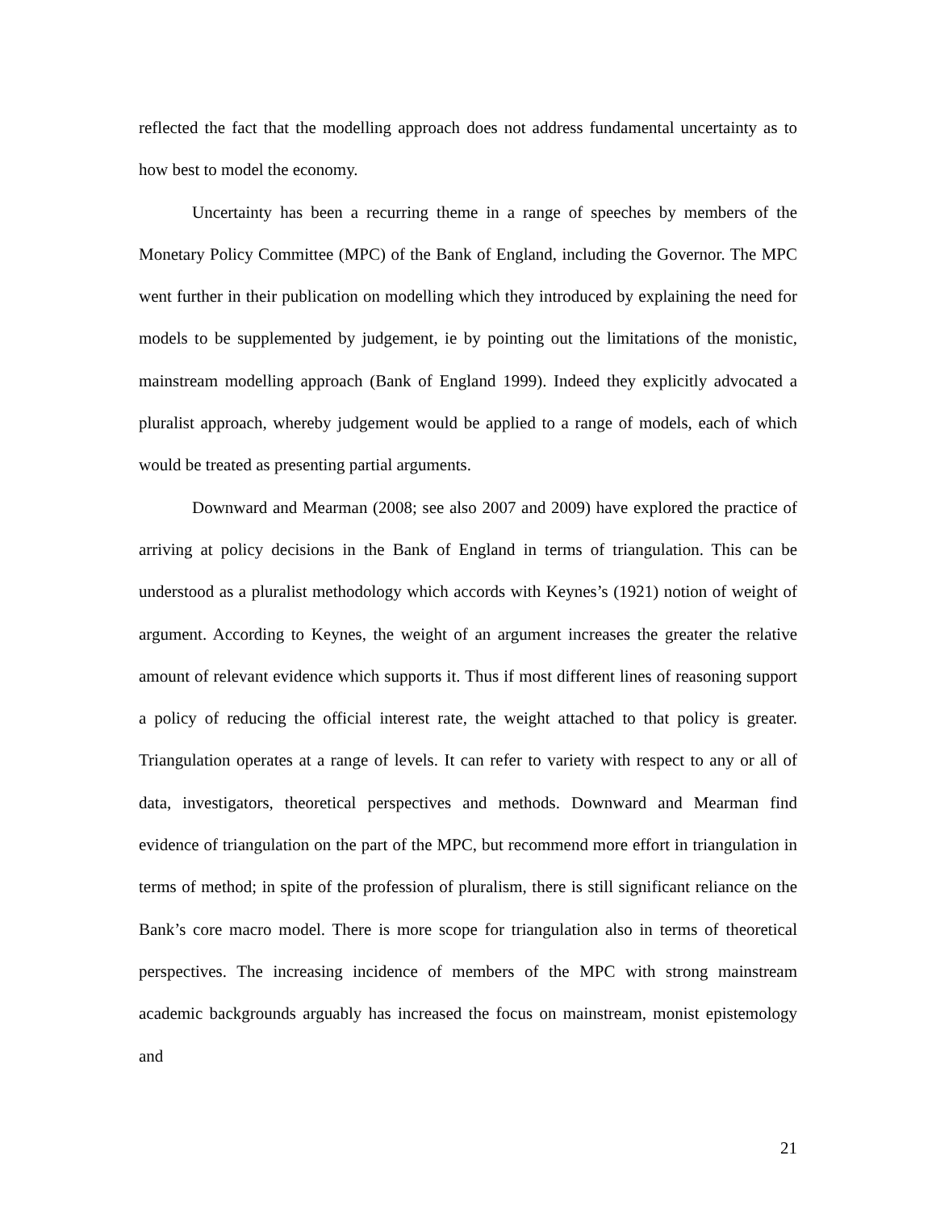reflected the fact that the modelling approach does not address fundamental uncertainty as to how best to model the economy.
Uncertainty has been a recurring theme in a range of speeches by members of the Monetary Policy Committee (MPC) of the Bank of England, including the Governor. The MPC went further in their publication on modelling which they introduced by explaining the need for models to be supplemented by judgement, ie by pointing out the limitations of the monistic, mainstream modelling approach (Bank of England 1999). Indeed they explicitly advocated a pluralist approach, whereby judgement would be applied to a range of models, each of which would be treated as presenting partial arguments.
Downward and Mearman (2008; see also 2007 and 2009) have explored the practice of arriving at policy decisions in the Bank of England in terms of triangulation. This can be understood as a pluralist methodology which accords with Keynes’s (1921) notion of weight of argument. According to Keynes, the weight of an argument increases the greater the relative amount of relevant evidence which supports it. Thus if most different lines of reasoning support a policy of reducing the official interest rate, the weight attached to that policy is greater. Triangulation operates at a range of levels. It can refer to variety with respect to any or all of data, investigators, theoretical perspectives and methods. Downward and Mearman find evidence of triangulation on the part of the MPC, but recommend more effort in triangulation in terms of method; in spite of the profession of pluralism, there is still significant reliance on the Bank’s core macro model. There is more scope for triangulation also in terms of theoretical perspectives. The increasing incidence of members of the MPC with strong mainstream academic backgrounds arguably has increased the focus on mainstream, monist epistemology and
21